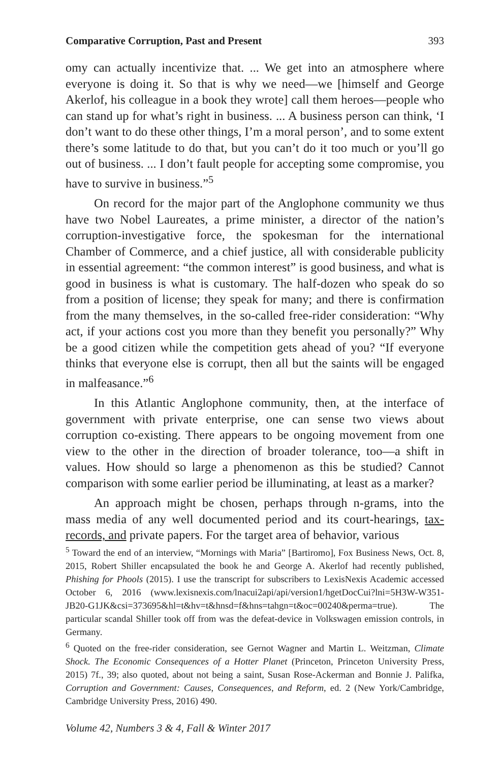Comparative Corruption, Past and Present 393
omy can actually incentivize that. ... We get into an atmosphere where everyone is doing it. So that is why we need—we [himself and George Akerlof, his colleague in a book they wrote] call them heroes—people who can stand up for what’s right in business. ... A business person can think, ‘I don’t want to do these other things, I’m a moral person’, and to some extent there’s some latitude to do that, but you can’t do it too much or you’ll go out of business. ... I don’t fault people for accepting some compromise, you have to survive in business.”<sup>5</sup>
On record for the major part of the Anglophone community we thus have two Nobel Laureates, a prime minister, a director of the nation’s corruption-investigative force, the spokesman for the international Chamber of Commerce, and a chief justice, all with considerable publicity in essential agreement: “the common interest” is good business, and what is good in business is what is customary. The half-dozen who speak do so from a position of license; they speak for many; and there is confirmation from the many themselves, in the so-called free-rider consideration: “Why act, if your actions cost you more than they benefit you personally?” Why be a good citizen while the competition gets ahead of you? “If everyone thinks that everyone else is corrupt, then all but the saints will be engaged in malfeasance.”<sup>6</sup>
In this Atlantic Anglophone community, then, at the interface of government with private enterprise, one can sense two views about corruption co-existing. There appears to be ongoing movement from one view to the other in the direction of broader tolerance, too—a shift in values. How should so large a phenomenon as this be studied? Cannot comparison with some earlier period be illuminating, at least as a marker?
An approach might be chosen, perhaps through n-grams, into the mass media of any well documented period and its court-hearings, tax-records, and private papers. For the target area of behavior, various
<sup>5</sup> Toward the end of an interview, “Mornings with Maria” [Bartiromo], Fox Business News, Oct. 8, 2015, Robert Shiller encapsulated the book he and George A. Akerlof had recently published, Phishing for Phools (2015). I use the transcript for subscribers to LexisNexis Academic accessed October 6, 2016 (www.lexisnexis.com/lnacui2api/api/version1/hgetDocCui?lni=5H3W-W351-JB20-G1JK&csi=373695&hl=t&hv=t&hnsd=f&hns=tahgn=t&oc=00240&perma=true). The particular scandal Shiller took off from was the defeat-device in Volkswagen emission controls, in Germany.
<sup>6</sup> Quoted on the free-rider consideration, see Gernot Wagner and Martin L. Weitzman, Climate Shock. The Economic Consequences of a Hotter Planet (Princeton, Princeton University Press, 2015) 7f., 39; also quoted, about not being a saint, Susan Rose-Ackerman and Bonnie J. Palifka, Corruption and Government: Causes, Consequences, and Reform, ed. 2 (New York/Cambridge, Cambridge University Press, 2016) 490.
Volume 42, Numbers 3 & 4, Fall & Winter 2017